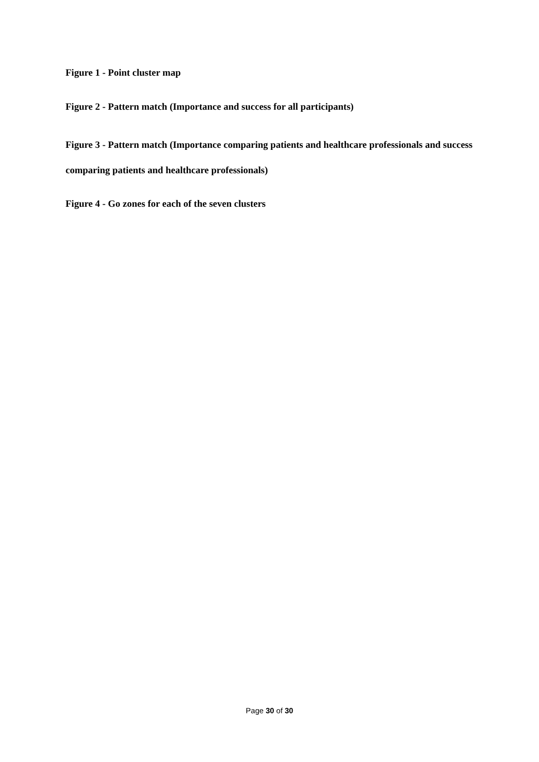Figure 1 - Point cluster map
Figure 2 - Pattern match (Importance and success for all participants)
Figure 3 - Pattern match (Importance comparing patients and healthcare professionals and success comparing patients and healthcare professionals)
Figure 4 - Go zones for each of the seven clusters
Page 30 of 30